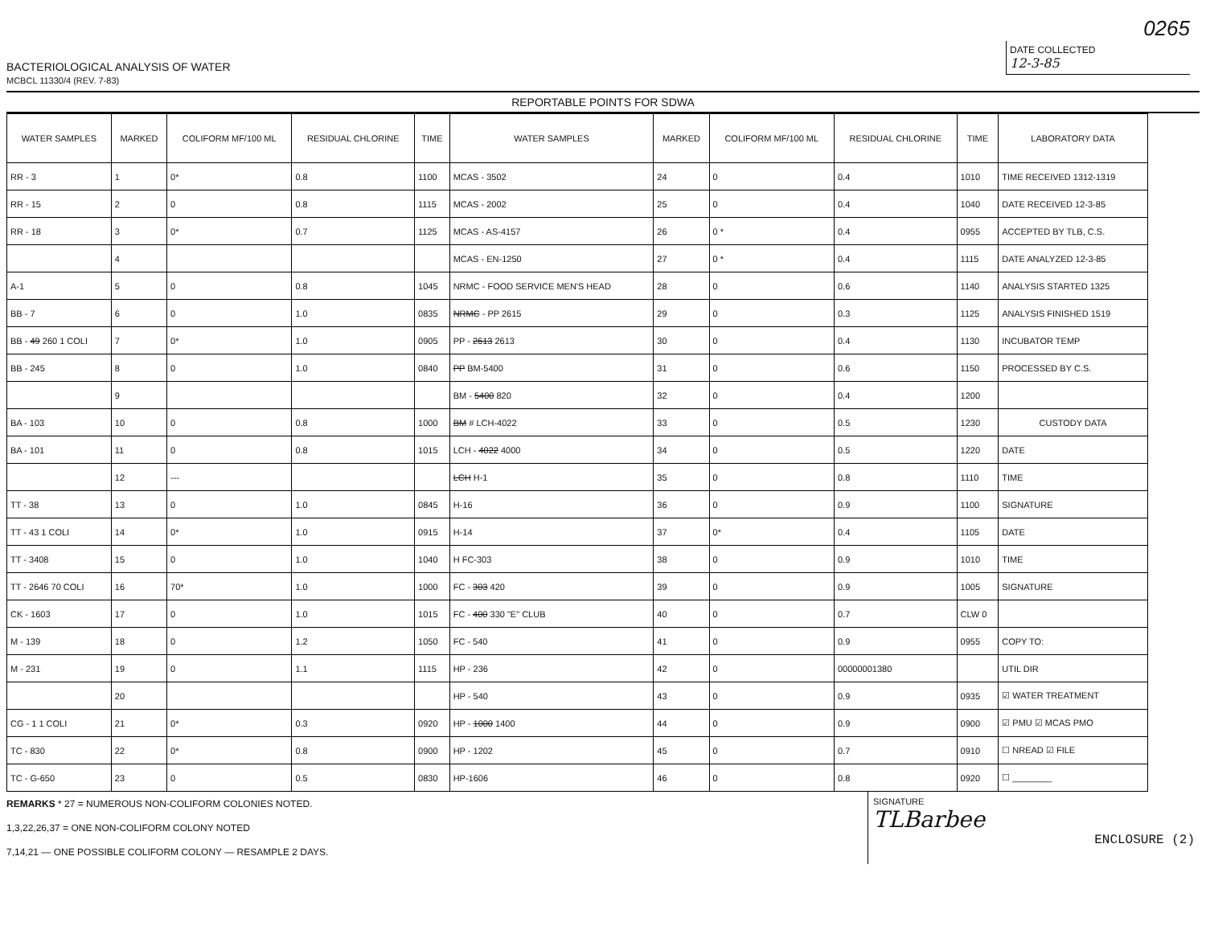BACTERIOLOGICAL ANALYSIS OF WATER
MCBCL 11330/4 (REV. 7-83)
0265
DATE COLLECTED
12-3-85
REPORTABLE POINTS FOR SDWA
| WATER SAMPLES | MARKED | COLIFORM MF/100 ML | RESIDUAL CHLORINE | TIME | WATER SAMPLES | MARKED | COLIFORM MF/100 ML | RESIDUAL CHLORINE | TIME | LABORATORY DATA |
| --- | --- | --- | --- | --- | --- | --- | --- | --- | --- | --- |
| RR - 3 | 1 | 0* | 0.8 | 1100 | MCAS - 3502 | 24 | 0 | 0.4 | 1010 | TIME RECEIVED 1312-1319 |
| RR - 15 | 2 | 0 | 0.8 | 1115 | MCAS - 2002 | 25 | 0 | 0.4 | 1040 | DATE RECEIVED 12-3-85 |
| RR - 18 | 3 | 0* | 0.7 | 1125 | MCAS - AS-4157 | 26 | 0 * | 0.4 | 0955 | ACCEPTED BY TLB, C.S. |
| | 4 | | | | MCAS - EN-1250 | 27 | 0 * | 0.4 | 1115 | DATE ANALYZED 12-3-85 |
| A-1 | 5 | 0 | 0.8 | 1045 | NRMC - FOOD SERVICE MEN'S HEAD | 28 | 0 | 0.6 | 1140 | ANALYSIS STARTED 1325 |
| BB - 7 | 6 | 0 | 1.0 | 0835 | NRMC - PP 2615 | 29 | 0 | 0.3 | 1125 | ANALYSIS FINISHED 1519 |
| BB - 49 260 1 COLI | 7 | 0* | 1.0 | 0905 | PP - 2613 2613 | 30 | 0 | 0.4 | 1130 | INCUBATOR TEMP |
| BB - 245 | 8 | 0 | 1.0 | 0840 | PP BM-5400 | 31 | 0 | 0.6 | 1150 | PROCESSED BY C.S. |
| | 9 | | | | BM - 5400 820 | 32 | 0 | 0.4 | 1200 | |
| BA - 103 | 10 | 0 | 0.8 | 1000 | BM # LCH-4022 | 33 | 0 | 0.5 | 1230 | CUSTODY DATA |
| BA - 101 | 11 | 0 | 0.8 | 1015 | LCH - 4022 4000 | 34 | 0 | 0.5 | 1220 | DATE |
| | 12 | --- | | | LCH H-1 | 35 | 0 | 0.8 | 1110 | TIME |
| TT - 38 | 13 | 0 | 1.0 | 0845 | H-16 | 36 | 0 | 0.9 | 1100 | SIGNATURE |
| TT - 43 1 COLI | 14 | 0* | 1.0 | 0915 | H-14 | 37 | 0* | 0.4 | 1105 | DATE |
| TT - 3408 | 15 | 0 | 1.0 | 1040 | H FC-303 | 38 | 0 | 0.9 | 1010 | TIME |
| TT - 2646 70 COLI | 16 | 70* | 1.0 | 1000 | FC - 303 420 | 39 | 0 | 0.9 | 1005 | SIGNATURE |
| CK - 1603 | 17 | 0 | 1.0 | 1015 | FC - 400 330 "E" CLUB | 40 | 0 | 0.7 | CLW 0 | |
| M - 139 | 18 | 0 | 1.2 | 1050 | FC - 540 | 41 | 0 | 0.9 | 0955 | COPY TO: |
| M - 231 | 19 | 0 | 1.1 | 1115 | HP - 236 | 42 | 0 | 00000001380 | | UTIL DIR |
| | 20 | | | | HP - 540 | 43 | 0 | 0.9 | 0935 | ☑ WATER TREATMENT |
| CG - 1 1 COLI | 21 | 0* | 0.3 | 0920 | HP - 1000 1400 | 44 | 0 | 0.9 | 0900 | ☑ PMU ☑ MCAS PMO |
| TC - 830 | 22 | 0* | 0.8 | 0900 | HP - 1202 | 45 | 0 | 0.7 | 0910 | ☐ NREAD ☑ FILE |
| TC - G-650 | 23 | 0 | 0.5 | 0830 | HP-1606 | 46 | 0 | 0.8 | 0920 | ☐ ________ |
REMARKS * 27 = NUMEROUS NON-COLIFORM COLONIES NOTED.
1,3,22,26,37 = ONE NON-COLIFORM COLONY NOTED
7,14,21 — ONE POSSIBLE COLIFORM COLONY — RESAMPLE 2 DAYS.
SIGNATURE
TLBarbee
ENCLOSURE (2)